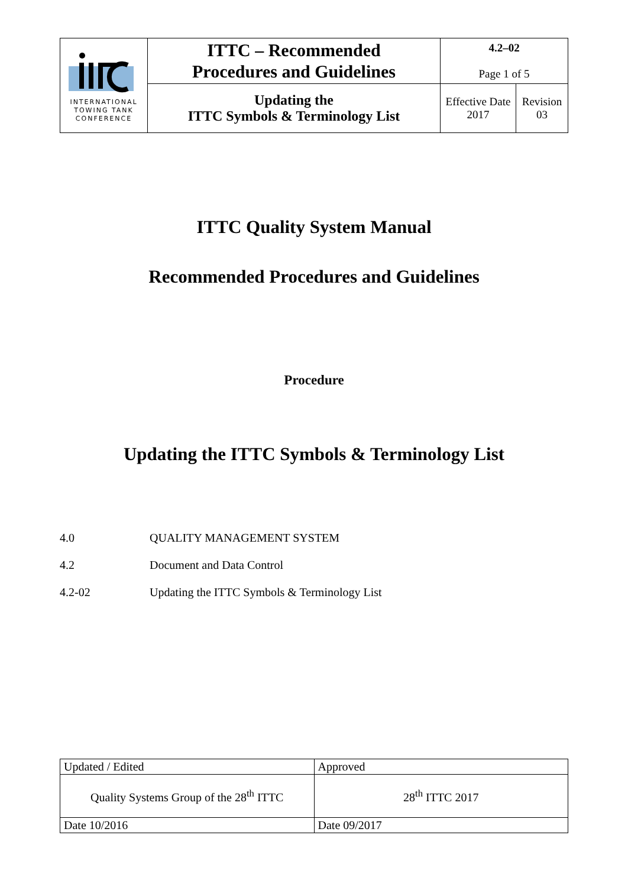| INTERNATIONAL TOWING TANK CONFERENCE | ITTC – Recommended Procedures and Guidelines | 4.2–02 Page 1 of 5 | |
| | Updating the ITTC Symbols & Terminology List | Effective Date 2017 | Revision 03 |
ITTC Quality System Manual
Recommended Procedures and Guidelines
Procedure
Updating the ITTC Symbols & Terminology List
4.0 QUALITY MANAGEMENT SYSTEM
4.2 Document and Data Control
4.2-02 Updating the ITTC Symbols & Terminology List
| Updated / Edited | Approved |
| Quality Systems Group of the 28<sup>th</sup> ITTC | 28<sup>th</sup> ITTC 2017 |
| Date 10/2016 | Date 09/2017 |